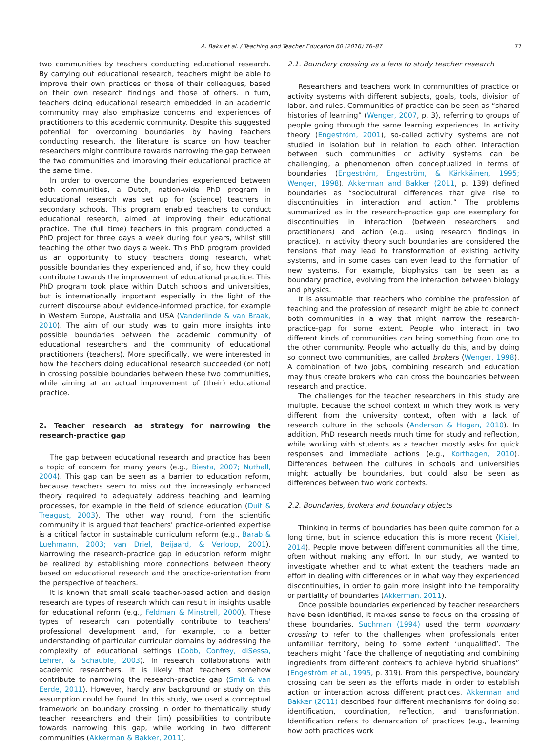A. Bakx et al. / Teaching and Teacher Education 60 (2016) 76–87 77
two communities by teachers conducting educational research. By carrying out educational research, teachers might be able to improve their own practices or those of their colleagues, based on their own research findings and those of others. In turn, teachers doing educational research embedded in an academic community may also emphasize concerns and experiences of practitioners to this academic community. Despite this suggested potential for overcoming boundaries by having teachers conducting research, the literature is scarce on how teacher researchers might contribute towards narrowing the gap between the two communities and improving their educational practice at the same time.
In order to overcome the boundaries experienced between both communities, a Dutch, nation-wide PhD program in educational research was set up for (science) teachers in secondary schools. This program enabled teachers to conduct educational research, aimed at improving their educational practice. The (full time) teachers in this program conducted a PhD project for three days a week during four years, whilst still teaching the other two days a week. This PhD program provided us an opportunity to study teachers doing research, what possible boundaries they experienced and, if so, how they could contribute towards the improvement of educational practice. This PhD program took place within Dutch schools and universities, but is internationally important especially in the light of the current discourse about evidence-informed practice, for example in Western Europe, Australia and USA (Vanderlinde & van Braak, 2010). The aim of our study was to gain more insights into possible boundaries between the academic community of educational researchers and the community of educational practitioners (teachers). More specifically, we were interested in how the teachers doing educational research succeeded (or not) in crossing possible boundaries between these two communities, while aiming at an actual improvement of (their) educational practice.
2. Teacher research as strategy for narrowing the research-practice gap
The gap between educational research and practice has been a topic of concern for many years (e.g., Biesta, 2007; Nuthall, 2004). This gap can be seen as a barrier to education reform, because teachers seem to miss out the increasingly enhanced theory required to adequately address teaching and learning processes, for example in the field of science education (Duit & Treagust, 2003). The other way round, from the scientific community it is argued that teachers' practice-oriented expertise is a critical factor in sustainable curriculum reform (e.g., Barab & Luehmann, 2003; van Driel, Beijaard, & Verloop, 2001). Narrowing the research-practice gap in education reform might be realized by establishing more connections between theory based on educational research and the practice-orientation from the perspective of teachers.
It is known that small scale teacher-based action and design research are types of research which can result in insights usable for educational reform (e.g., Feldman & Minstrell, 2000). These types of research can potentially contribute to teachers' professional development and, for example, to a better understanding of particular curricular domains by addressing the complexity of educational settings (Cobb, Confrey, diSessa, Lehrer, & Schauble, 2003). In research collaborations with academic researchers, it is likely that teachers somehow contribute to narrowing the research-practice gap (Smit & van Eerde, 2011). However, hardly any background or study on this assumption could be found. In this study, we used a conceptual framework on boundary crossing in order to thematically study teacher researchers and their (im) possibilities to contribute towards narrowing this gap, while working in two different communities (Akkerman & Bakker, 2011).
2.1. Boundary crossing as a lens to study teacher research
Researchers and teachers work in communities of practice or activity systems with different subjects, goals, tools, division of labor, and rules. Communities of practice can be seen as “shared histories of learning” (Wenger, 2007, p. 3), referring to groups of people going through the same learning experiences. In activity theory (Engeström, 2001), so-called activity systems are not studied in isolation but in relation to each other. Interaction between such communities or activity systems can be challenging, a phenomenon often conceptualized in terms of boundaries (Engeström, Engeström, & Kärkkäinen, 1995; Wenger, 1998). Akkerman and Bakker (2011, p. 139) defined boundaries as “sociocultural differences that give rise to discontinuities in interaction and action.” The problems summarized as in the research-practice gap are exemplary for discontinuities in interaction (between researchers and practitioners) and action (e.g., using research findings in practice). In activity theory such boundaries are considered the tensions that may lead to transformation of existing activity systems, and in some cases can even lead to the formation of new systems. For example, biophysics can be seen as a boundary practice, evolving from the interaction between biology and physics.
It is assumable that teachers who combine the profession of teaching and the profession of research might be able to connect both communities in a way that might narrow the research-practice-gap for some extent. People who interact in two different kinds of communities can bring something from one to the other community. People who actually do this, and by doing so connect two communities, are called brokers (Wenger, 1998). A combination of two jobs, combining research and education may thus create brokers who can cross the boundaries between research and practice.
The challenges for the teacher researchers in this study are multiple, because the school context in which they work is very different from the university context, often with a lack of research culture in the schools (Anderson & Hogan, 2010). In addition, PhD research needs much time for study and reflection, while working with students as a teacher mostly asks for quick responses and immediate actions (e.g., Korthagen, 2010). Differences between the cultures in schools and universities might actually be boundaries, but could also be seen as differences between two work contexts.
2.2. Boundaries, brokers and boundary objects
Thinking in terms of boundaries has been quite common for a long time, but in science education this is more recent (Kisiel, 2014). People move between different communities all the time, often without making any effort. In our study, we wanted to investigate whether and to what extent the teachers made an effort in dealing with differences or in what way they experienced discontinuities, in order to gain more insight into the temporality or partiality of boundaries (Akkerman, 2011).
Once possible boundaries experienced by teacher researchers have been identified, it makes sense to focus on the crossing of these boundaries. Suchman (1994) used the term boundary crossing to refer to the challenges when professionals enter unfamiliar territory, being to some extent ‘unqualified’. The teachers might “face the challenge of negotiating and combining ingredients from different contexts to achieve hybrid situations” (Engeström et al., 1995, p. 319). From this perspective, boundary crossing can be seen as the efforts made in order to establish action or interaction across different practices. Akkerman and Bakker (2011) described four different mechanisms for doing so: identification, coordination, reflection, and transformation. Identification refers to demarcation of practices (e.g., learning how both practices work